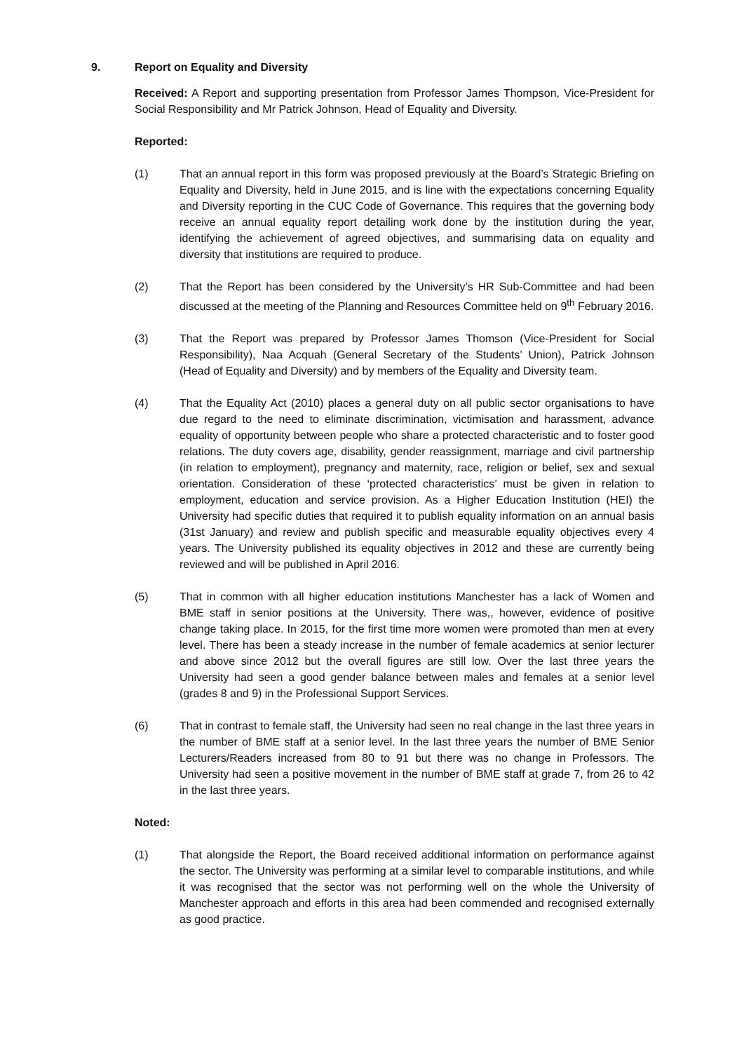9. Report on Equality and Diversity
Received: A Report and supporting presentation from Professor James Thompson, Vice-President for Social Responsibility and Mr Patrick Johnson, Head of Equality and Diversity.
Reported:
(1) That an annual report in this form was proposed previously at the Board’s Strategic Briefing on Equality and Diversity, held in June 2015, and is line with the expectations concerning Equality and Diversity reporting in the CUC Code of Governance. This requires that the governing body receive an annual equality report detailing work done by the institution during the year, identifying the achievement of agreed objectives, and summarising data on equality and diversity that institutions are required to produce.
(2) That the Report has been considered by the University’s HR Sub-Committee and had been discussed at the meeting of the Planning and Resources Committee held on 9<sup>th</sup> February 2016.
(3) That the Report was prepared by Professor James Thomson (Vice-President for Social Responsibility), Naa Acquah (General Secretary of the Students’ Union), Patrick Johnson (Head of Equality and Diversity) and by members of the Equality and Diversity team.
(4) That the Equality Act (2010) places a general duty on all public sector organisations to have due regard to the need to eliminate discrimination, victimisation and harassment, advance equality of opportunity between people who share a protected characteristic and to foster good relations. The duty covers age, disability, gender reassignment, marriage and civil partnership (in relation to employment), pregnancy and maternity, race, religion or belief, sex and sexual orientation. Consideration of these ‘protected characteristics’ must be given in relation to employment, education and service provision. As a Higher Education Institution (HEI) the University had specific duties that required it to publish equality information on an annual basis (31st January) and review and publish specific and measurable equality objectives every 4 years. The University published its equality objectives in 2012 and these are currently being reviewed and will be published in April 2016.
(5) That in common with all higher education institutions Manchester has a lack of Women and BME staff in senior positions at the University. There was,, however, evidence of positive change taking place. In 2015, for the first time more women were promoted than men at every level. There has been a steady increase in the number of female academics at senior lecturer and above since 2012 but the overall figures are still low. Over the last three years the University had seen a good gender balance between males and females at a senior level (grades 8 and 9) in the Professional Support Services.
(6) That in contrast to female staff, the University had seen no real change in the last three years in the number of BME staff at a senior level. In the last three years the number of BME Senior Lecturers/Readers increased from 80 to 91 but there was no change in Professors. The University had seen a positive movement in the number of BME staff at grade 7, from 26 to 42 in the last three years.
Noted:
(1) That alongside the Report, the Board received additional information on performance against the sector. The University was performing at a similar level to comparable institutions, and while it was recognised that the sector was not performing well on the whole the University of Manchester approach and efforts in this area had been commended and recognised externally as good practice.